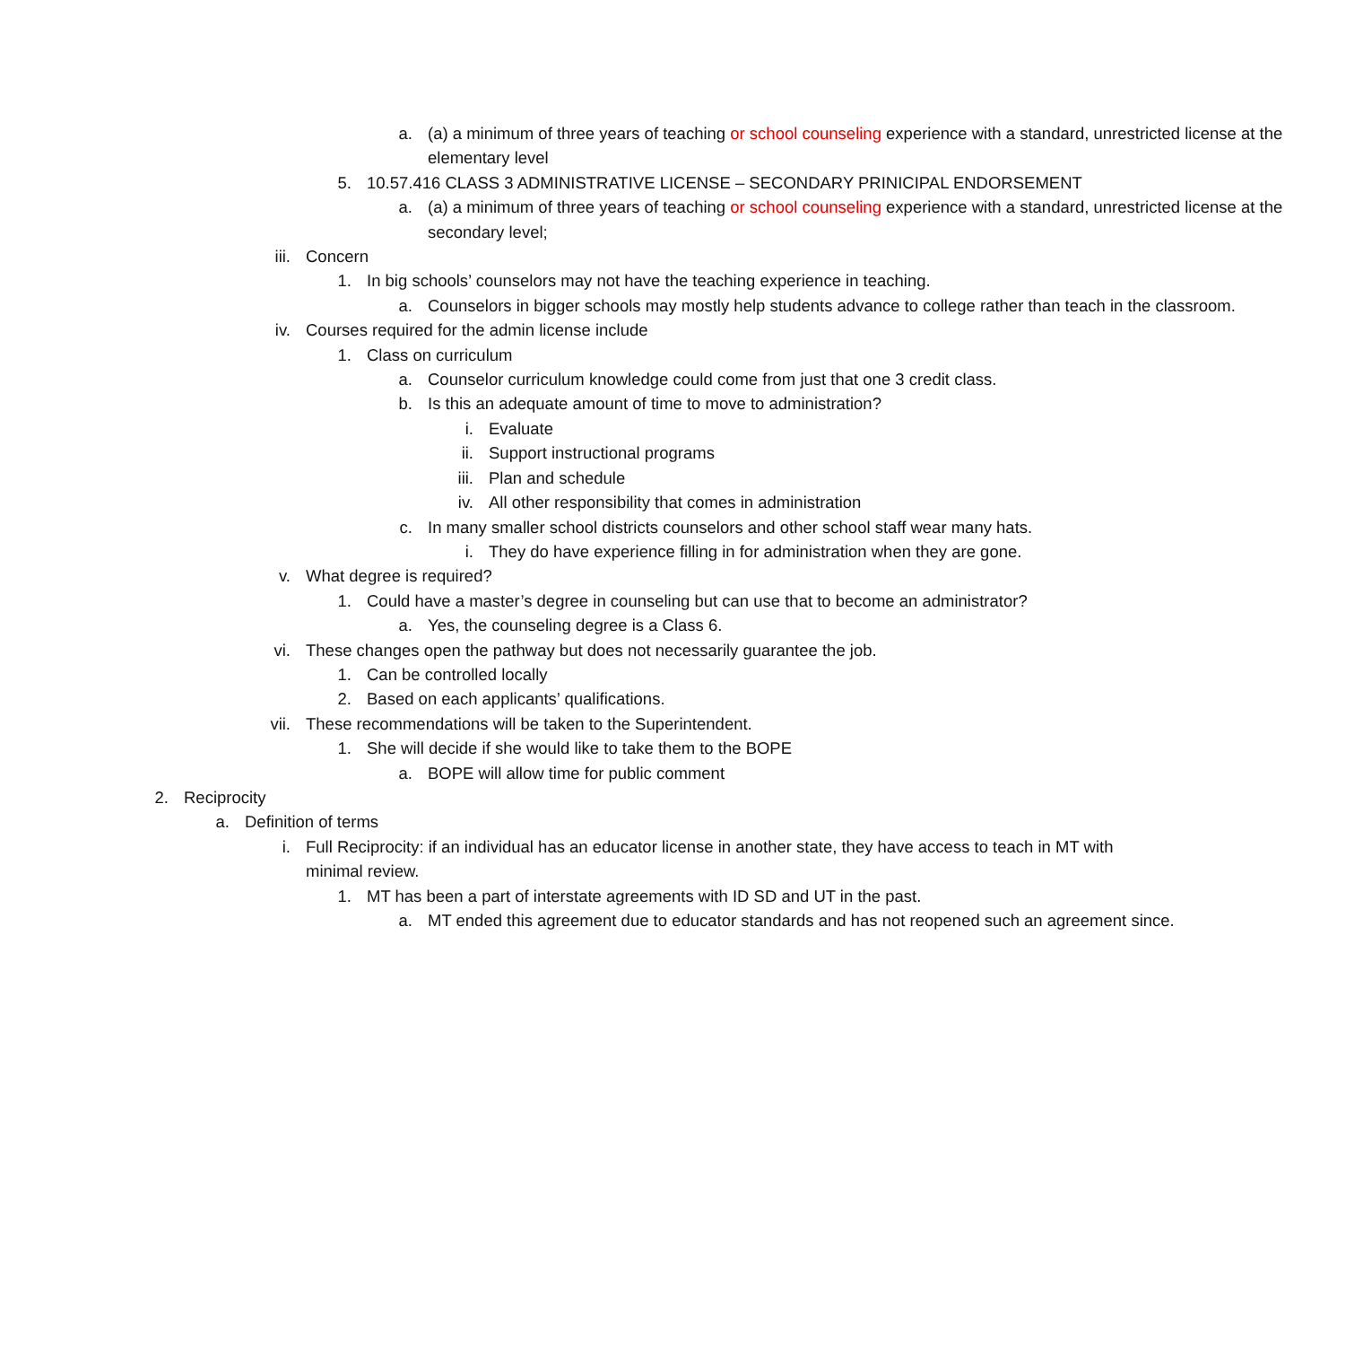a. (a) a minimum of three years of teaching or school counseling experience with a standard, unrestricted license at the elementary level
5. 10.57.416 CLASS 3 ADMINISTRATIVE LICENSE – SECONDARY PRINICIPAL ENDORSEMENT
a. (a) a minimum of three years of teaching or school counseling experience with a standard, unrestricted license at the secondary level;
iii.
Concern
1. In big schools’ counselors may not have the teaching experience in teaching.
a. Counselors in bigger schools may mostly help students advance to college rather than teach in the classroom.
iv. Courses required for the admin license include
1. Class on curriculum
a. Counselor curriculum knowledge could come from just that one 3 credit class.
b. Is this an adequate amount of time to move to administration?
i. Evaluate
ii.
Support instructional programs
iii.
Plan and schedule
iv.
All other responsibility that comes in administration
c. In many smaller school districts counselors and other school staff wear many hats.
i. They do have experience filling in for administration when they are gone.
v. What degree is required?
1. Could have a master’s degree in counseling but can use that to become an administrator?
a. Yes, the counseling degree is a Class 6.
vi. These changes open the pathway but does not necessarily guarantee the job.
1. Can be controlled locally
2. Based on each applicants’ qualifications.
vii.
These recommendations will be taken to the Superintendent.
1. She will decide if she would like to take them to the BOPE
a. BOPE will allow time for public comment
2. Reciprocity
a. Definition of terms
i. Full Reciprocity: if an individual has an educator license in another state, they have access to teach in MT with minimal review.
1. MT has been a part of interstate agreements with ID SD and UT in the past.
a. MT ended this agreement due to educator standards and has not reopened such an agreement since.